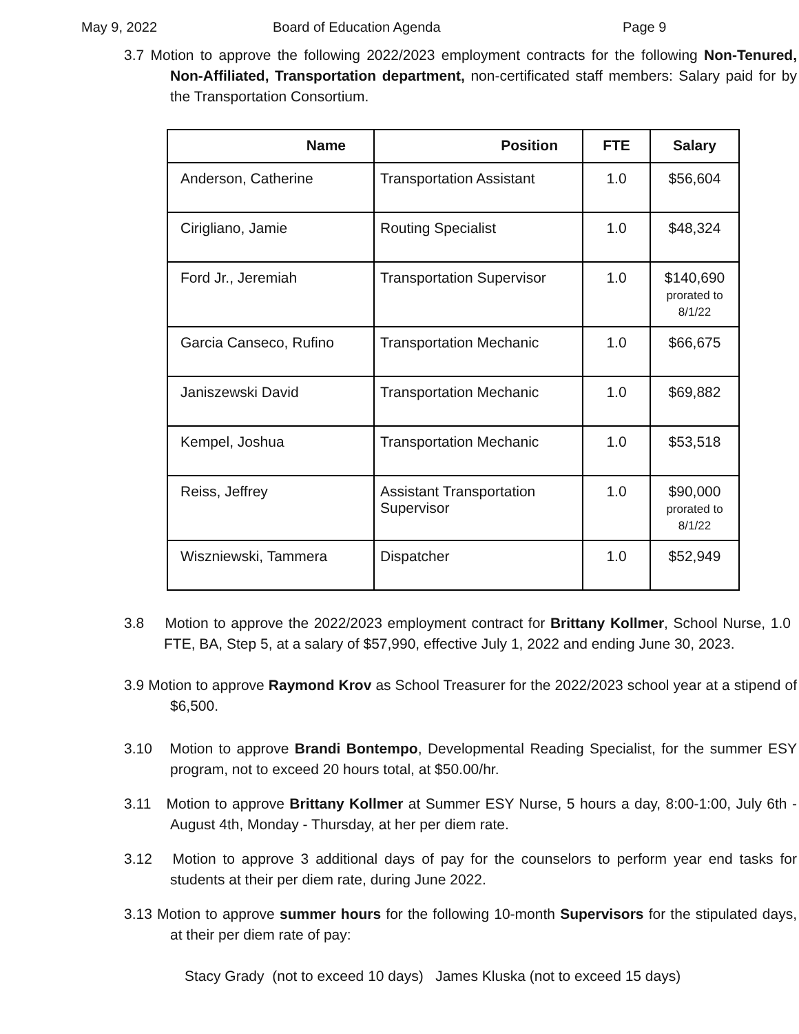May 9, 2022 Board of Education Agenda Page 9
3.7 Motion to approve the following 2022/2023 employment contracts for the following Non-Tenured, Non-Affiliated, Transportation department, non-certificated staff members: Salary paid for by the Transportation Consortium.
| Name | Position | FTE | Salary |
| --- | --- | --- | --- |
| Anderson, Catherine | Transportation Assistant | 1.0 | $56,604 |
| Cirigliano, Jamie | Routing Specialist | 1.0 | $48,324 |
| Ford Jr., Jeremiah | Transportation Supervisor | 1.0 | $140,690 prorated to 8/1/22 |
| Garcia Canseco, Rufino | Transportation Mechanic | 1.0 | $66,675 |
| Janiszewski David | Transportation Mechanic | 1.0 | $69,882 |
| Kempel, Joshua | Transportation Mechanic | 1.0 | $53,518 |
| Reiss, Jeffrey | Assistant Transportation Supervisor | 1.0 | $90,000 prorated to 8/1/22 |
| Wiszniewski, Tammera | Dispatcher | 1.0 | $52,949 |
3.8 Motion to approve the 2022/2023 employment contract for Brittany Kollmer, School Nurse, 1.0 FTE, BA, Step 5, at a salary of $57,990, effective July 1, 2022 and ending June 30, 2023.
3.9 Motion to approve Raymond Krov as School Treasurer for the 2022/2023 school year at a stipend of $6,500.
3.10 Motion to approve Brandi Bontempo, Developmental Reading Specialist, for the summer ESY program, not to exceed 20 hours total, at $50.00/hr.
3.11 Motion to approve Brittany Kollmer at Summer ESY Nurse, 5 hours a day, 8:00-1:00, July 6th - August 4th, Monday - Thursday, at her per diem rate.
3.12 Motion to approve 3 additional days of pay for the counselors to perform year end tasks for students at their per diem rate, during June 2022.
3.13 Motion to approve summer hours for the following 10-month Supervisors for the stipulated days, at their per diem rate of pay:
Stacy Grady (not to exceed 10 days) James Kluska (not to exceed 15 days)